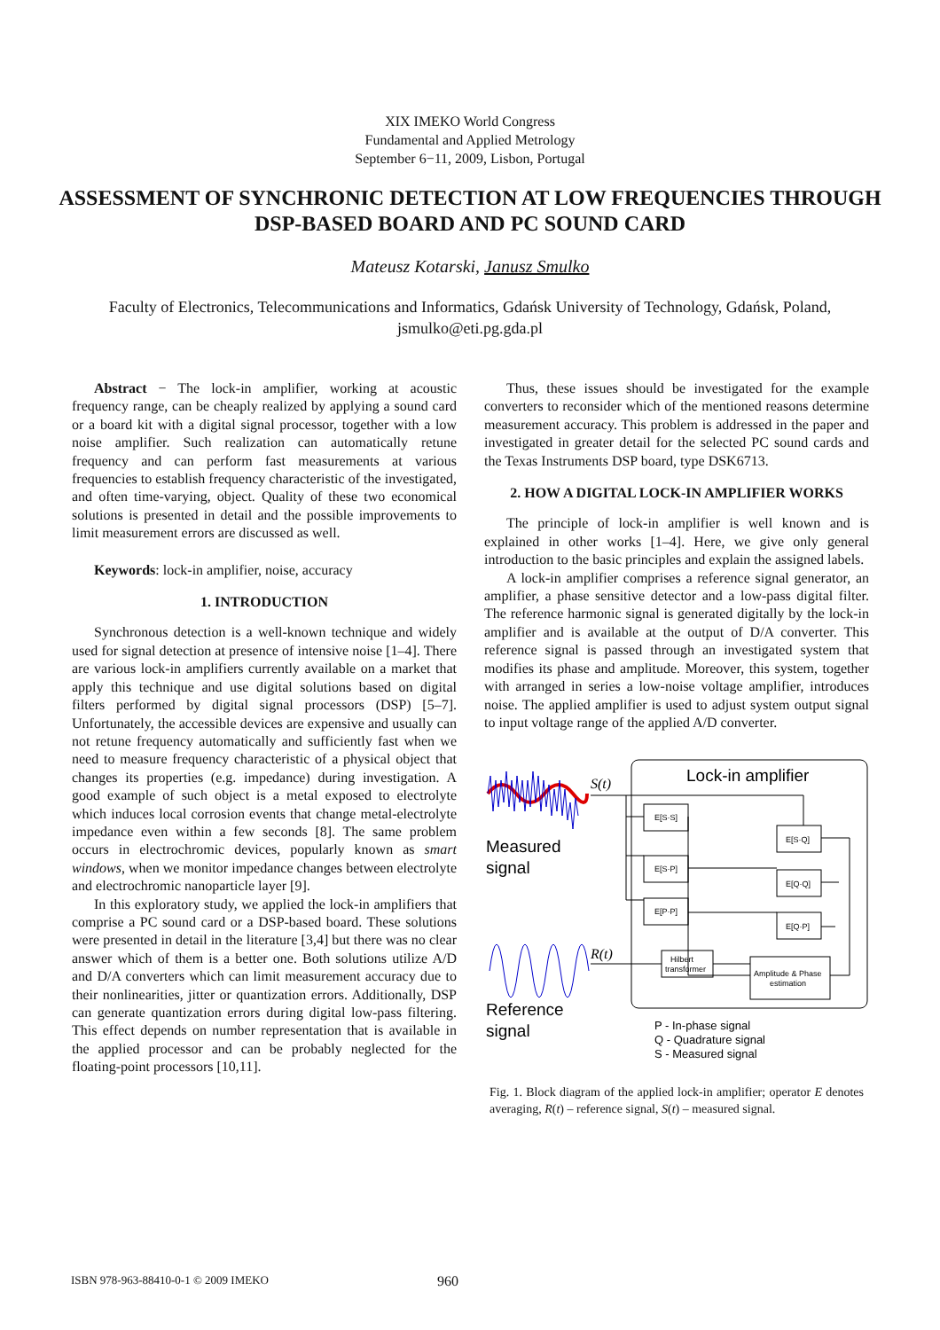XIX IMEKO World Congress
Fundamental and Applied Metrology
September 6−11, 2009, Lisbon, Portugal
ASSESSMENT OF SYNCHRONIC DETECTION AT LOW FREQUENCIES THROUGH DSP-BASED BOARD AND PC SOUND CARD
Mateusz Kotarski, Janusz Smulko
Faculty of Electronics, Telecommunications and Informatics, Gdańsk University of Technology, Gdańsk, Poland,
jsmulko@eti.pg.gda.pl
Abstract − The lock-in amplifier, working at acoustic frequency range, can be cheaply realized by applying a sound card or a board kit with a digital signal processor, together with a low noise amplifier. Such realization can automatically retune frequency and can perform fast measurements at various frequencies to establish frequency characteristic of the investigated, and often time-varying, object. Quality of these two economical solutions is presented in detail and the possible improvements to limit measurement errors are discussed as well.
Keywords: lock-in amplifier, noise, accuracy
1. INTRODUCTION
Synchronous detection is a well-known technique and widely used for signal detection at presence of intensive noise [1–4]. There are various lock-in amplifiers currently available on a market that apply this technique and use digital solutions based on digital filters performed by digital signal processors (DSP) [5–7]. Unfortunately, the accessible devices are expensive and usually can not retune frequency automatically and sufficiently fast when we need to measure frequency characteristic of a physical object that changes its properties (e.g. impedance) during investigation. A good example of such object is a metal exposed to electrolyte which induces local corrosion events that change metal-electrolyte impedance even within a few seconds [8]. The same problem occurs in electrochromic devices, popularly known as smart windows, when we monitor impedance changes between electrolyte and electrochromic nanoparticle layer [9].
In this exploratory study, we applied the lock-in amplifiers that comprise a PC sound card or a DSP-based board. These solutions were presented in detail in the literature [3,4] but there was no clear answer which of them is a better one. Both solutions utilize A/D and D/A converters which can limit measurement accuracy due to their nonlinearities, jitter or quantization errors. Additionally, DSP can generate quantization errors during digital low-pass filtering. This effect depends on number representation that is available in the applied processor and can be probably neglected for the floating-point processors [10,11].
Thus, these issues should be investigated for the example converters to reconsider which of the mentioned reasons determine measurement accuracy. This problem is addressed in the paper and investigated in greater detail for the selected PC sound cards and the Texas Instruments DSP board, type DSK6713.
2. HOW A DIGITAL LOCK-IN AMPLIFIER WORKS
The principle of lock-in amplifier is well known and is explained in other works [1–4]. Here, we give only general introduction to the basic principles and explain the assigned labels.
A lock-in amplifier comprises a reference signal generator, an amplifier, a phase sensitive detector and a low-pass digital filter. The reference harmonic signal is generated digitally by the lock-in amplifier and is available at the output of D/A converter. This reference signal is passed through an investigated system that modifies its phase and amplitude. Moreover, this system, together with arranged in series a low-noise voltage amplifier, introduces noise. The applied amplifier is used to adjust system output signal to input voltage range of the applied A/D converter.
Lock-in amplifier
S(t)
Measured
signal
R(t)
Reference
signal
E[S·S]
E[S·P]
E[P·P]
Hilbert
transformer
E[S·Q]
E[Q·Q]
E[Q·P]
Amplitude & Phase
estimation
P - In-phase signal
Q - Quadrature signal
S - Measured signal
Fig. 1. Block diagram of the applied lock-in amplifier; operator E denotes averaging, R(t) – reference signal, S(t) – measured signal.
ISBN 978-963-88410-0-1 © 2009 IMEKO 960